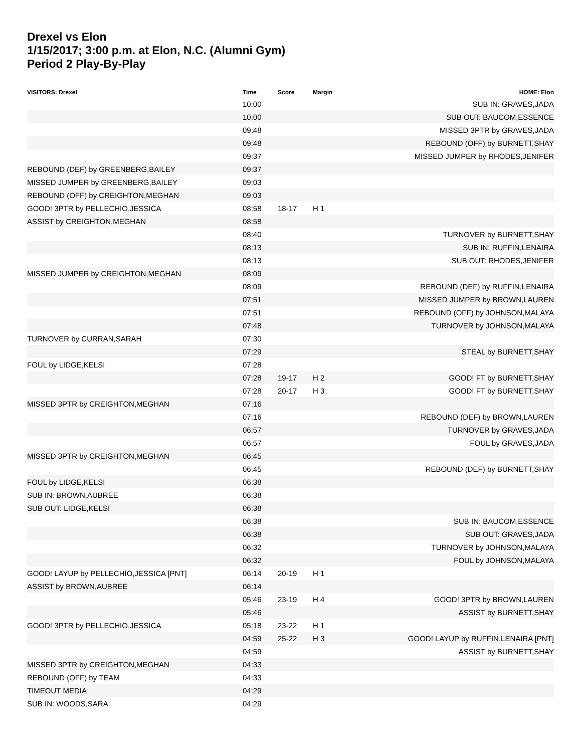Drexel vs Elon
1/15/2017; 3:00 p.m. at Elon, N.C. (Alumni Gym)
Period 2 Play-By-Play
| VISITORS: Drexel | Time | Score | Margin | HOME: Elon |
| --- | --- | --- | --- | --- |
| | 10:00 | | | SUB IN: GRAVES,JADA |
| | 10:00 | | | SUB OUT: BAUCOM,ESSENCE |
| | 09:48 | | | MISSED 3PTR by GRAVES,JADA |
| | 09:48 | | | REBOUND (OFF) by BURNETT,SHAY |
| | 09:37 | | | MISSED JUMPER by RHODES,JENIFER |
| REBOUND (DEF) by GREENBERG,BAILEY | 09:37 | | | |
| MISSED JUMPER by GREENBERG,BAILEY | 09:03 | | | |
| REBOUND (OFF) by CREIGHTON,MEGHAN | 09:03 | | | |
| GOOD! 3PTR by PELLECHIO,JESSICA | 08:58 | 18-17 | H 1 | |
| ASSIST by CREIGHTON,MEGHAN | 08:58 | | | |
| | 08:40 | | | TURNOVER by BURNETT,SHAY |
| | 08:13 | | | SUB IN: RUFFIN,LENAIRA |
| | 08:13 | | | SUB OUT: RHODES,JENIFER |
| MISSED JUMPER by CREIGHTON,MEGHAN | 08:09 | | | |
| | 08:09 | | | REBOUND (DEF) by RUFFIN,LENAIRA |
| | 07:51 | | | MISSED JUMPER by BROWN,LAUREN |
| | 07:51 | | | REBOUND (OFF) by JOHNSON,MALAYA |
| | 07:48 | | | TURNOVER by JOHNSON,MALAYA |
| TURNOVER by CURRAN,SARAH | 07:30 | | | |
| | 07:29 | | | STEAL by BURNETT,SHAY |
| FOUL by LIDGE,KELSI | 07:28 | | | |
| | 07:28 | 19-17 | H 2 | GOOD! FT by BURNETT,SHAY |
| | 07:28 | 20-17 | H 3 | GOOD! FT by BURNETT,SHAY |
| MISSED 3PTR by CREIGHTON,MEGHAN | 07:16 | | | |
| | 07:16 | | | REBOUND (DEF) by BROWN,LAUREN |
| | 06:57 | | | TURNOVER by GRAVES,JADA |
| | 06:57 | | | FOUL by GRAVES,JADA |
| MISSED 3PTR by CREIGHTON,MEGHAN | 06:45 | | | |
| | 06:45 | | | REBOUND (DEF) by BURNETT,SHAY |
| FOUL by LIDGE,KELSI | 06:38 | | | |
| SUB IN: BROWN,AUBREE | 06:38 | | | |
| SUB OUT: LIDGE,KELSI | 06:38 | | | |
| | 06:38 | | | SUB IN: BAUCOM,ESSENCE |
| | 06:38 | | | SUB OUT: GRAVES,JADA |
| | 06:32 | | | TURNOVER by JOHNSON,MALAYA |
| | 06:32 | | | FOUL by JOHNSON,MALAYA |
| GOOD! LAYUP by PELLECHIO,JESSICA [PNT] | 06:14 | 20-19 | H 1 | |
| ASSIST by BROWN,AUBREE | 06:14 | | | |
| | 05:46 | 23-19 | H 4 | GOOD! 3PTR by BROWN,LAUREN |
| | 05:46 | | | ASSIST by BURNETT,SHAY |
| GOOD! 3PTR by PELLECHIO,JESSICA | 05:18 | 23-22 | H 1 | |
| | 04:59 | 25-22 | H 3 | GOOD! LAYUP by RUFFIN,LENAIRA [PNT] |
| | 04:59 | | | ASSIST by BURNETT,SHAY |
| MISSED 3PTR by CREIGHTON,MEGHAN | 04:33 | | | |
| REBOUND (OFF) by TEAM | 04:33 | | | |
| TIMEOUT MEDIA | 04:29 | | | |
| SUB IN: WOODS,SARA | 04:29 | | | |